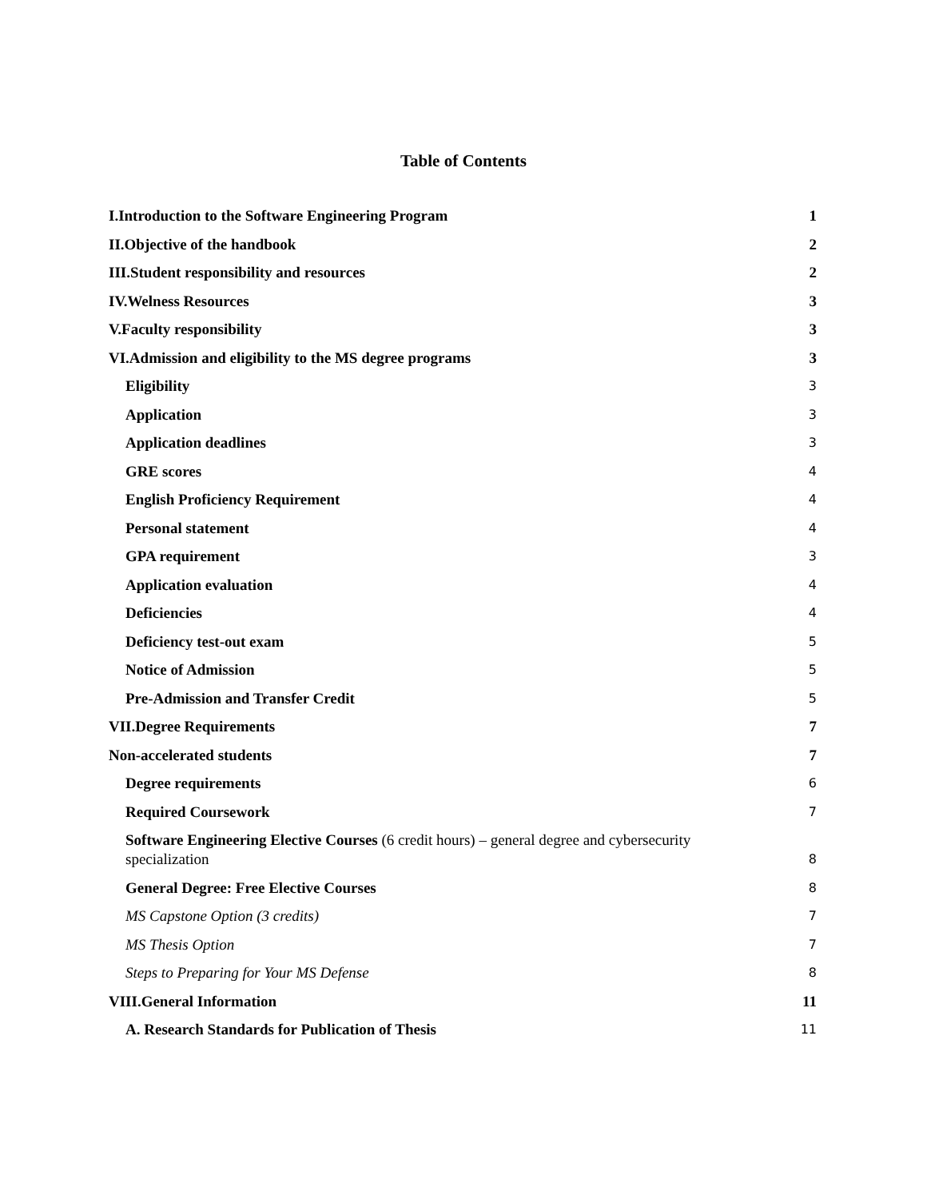Table of Contents
I.Introduction to the Software Engineering Program 1
II.Objective of the handbook 2
III.Student responsibility and resources 2
IV.Welness Resources 3
V.Faculty responsibility 3
VI.Admission and eligibility to the MS degree programs 3
Eligibility 3
Application 3
Application deadlines 3
GRE scores 4
English Proficiency Requirement 4
Personal statement 4
GPA requirement 3
Application evaluation 4
Deficiencies 4
Deficiency test-out exam 5
Notice of Admission 5
Pre-Admission and Transfer Credit 5
VII.Degree Requirements 7
Non-accelerated students 7
Degree requirements 6
Required Coursework 7
Software Engineering Elective Courses (6 credit hours) – general degree and cybersecurity specialization 8
General Degree: Free Elective Courses 8
MS Capstone Option (3 credits) 7
MS Thesis Option 7
Steps to Preparing for Your MS Defense 8
VIII.General Information 11
A. Research Standards for Publication of Thesis 11